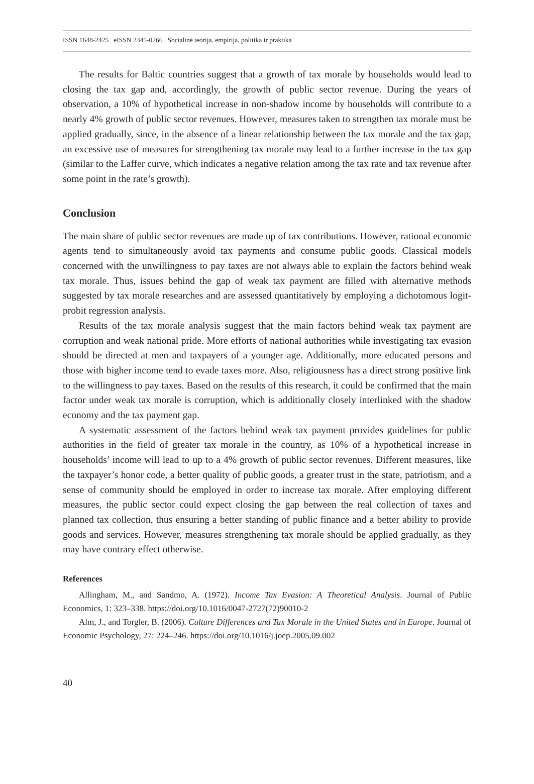ISSN 1648-2425 eISSN 2345-0266 Socialinė teorija, empirija, politika ir praktika
The results for Baltic countries suggest that a growth of tax morale by households would lead to closing the tax gap and, accordingly, the growth of public sector revenue. During the years of observation, a 10% of hypothetical increase in non-shadow income by households will contribute to a nearly 4% growth of public sector revenues. However, measures taken to strengthen tax morale must be applied gradually, since, in the absence of a linear relationship between the tax morale and the tax gap, an excessive use of measures for strengthening tax morale may lead to a further increase in the tax gap (similar to the Laffer curve, which indicates a negative relation among the tax rate and tax revenue after some point in the rate’s growth).
Conclusion
The main share of public sector revenues are made up of tax contributions. However, rational economic agents tend to simultaneously avoid tax payments and consume public goods. Classical models concerned with the unwillingness to pay taxes are not always able to explain the factors behind weak tax morale. Thus, issues behind the gap of weak tax payment are filled with alternative methods suggested by tax morale researches and are assessed quantitatively by employing a dichotomous logit-probit regression analysis.
Results of the tax morale analysis suggest that the main factors behind weak tax payment are corruption and weak national pride. More efforts of national authorities while investigating tax evasion should be directed at men and taxpayers of a younger age. Additionally, more educated persons and those with higher income tend to evade taxes more. Also, religiousness has a direct strong positive link to the willingness to pay taxes. Based on the results of this research, it could be confirmed that the main factor under weak tax morale is corruption, which is additionally closely interlinked with the shadow economy and the tax payment gap.
A systematic assessment of the factors behind weak tax payment provides guidelines for public authorities in the field of greater tax morale in the country, as 10% of a hypothetical increase in households’ income will lead to up to a 4% growth of public sector revenues. Different measures, like the taxpayer’s honor code, a better quality of public goods, a greater trust in the state, patriotism, and a sense of community should be employed in order to increase tax morale. After employing different measures, the public sector could expect closing the gap between the real collection of taxes and planned tax collection, thus ensuring a better standing of public finance and a better ability to provide goods and services. However, measures strengthening tax morale should be applied gradually, as they may have contrary effect otherwise.
References
Allingham, M., and Sandmo, A. (1972). Income Tax Evasion: A Theoretical Analysis. Journal of Public Economics, 1: 323–338. https://doi.org/10.1016/0047-2727(72)90010-2
Alm, J., and Torgler, B. (2006). Culture Differences and Tax Morale in the United States and in Europe. Journal of Economic Psychology, 27: 224–246. https://doi.org/10.1016/j.joep.2005.09.002
40